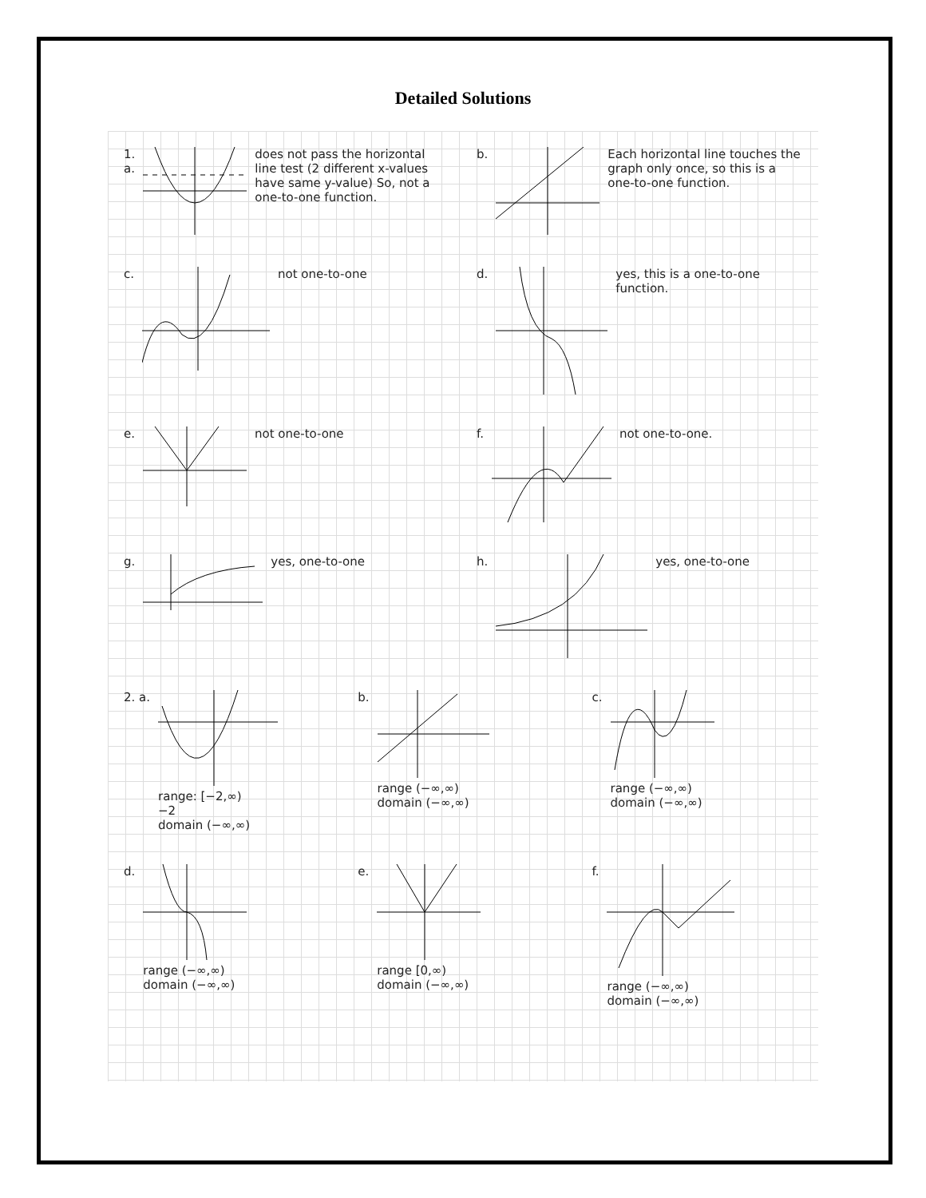Detailed Solutions
1. a. does not pass the horizontal line test (2 different x-values have same y-value) So, not a one-to-one function.
b. Each horizontal line touches the graph only once, so this is a one-to-one function.
c. not one-to-one d. yes, this is a one-to-one function.
e. not one-to-one f. not one-to-one.
g. yes, one-to-one h. yes, one-to-one
2. a. range: [−2,∞)
−2
domain (−∞,∞)
b. range (−∞,∞)
domain (−∞,∞)
c. range (−∞,∞)
domain (−∞,∞)
d. range (−∞,∞)
domain (−∞,∞)
e. range [0,∞)
domain (−∞,∞)
f. range (−∞,∞)
domain (−∞,∞)